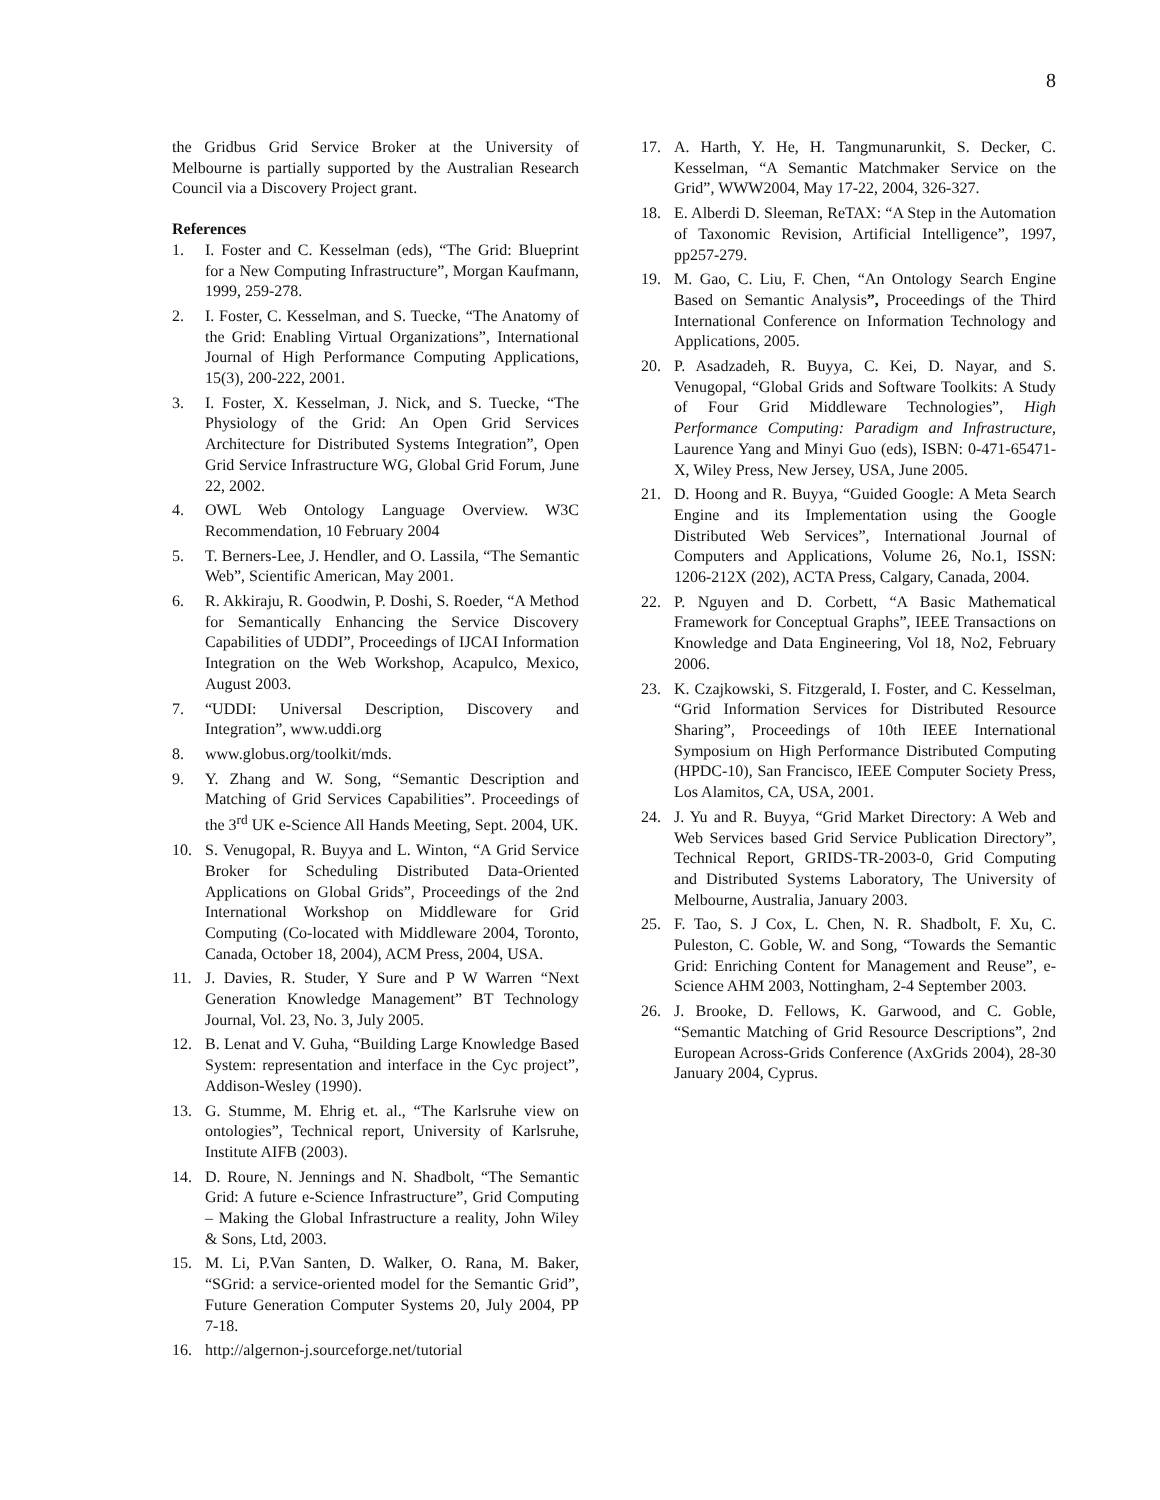8
the Gridbus Grid Service Broker at the University of Melbourne is partially supported by the Australian Research Council via a Discovery Project grant.
References
1. I. Foster and C. Kesselman (eds), “The Grid: Blueprint for a New Computing Infrastructure”, Morgan Kaufmann, 1999, 259-278.
2. I. Foster, C. Kesselman, and S. Tuecke, “The Anatomy of the Grid: Enabling Virtual Organizations”, International Journal of High Performance Computing Applications, 15(3), 200-222, 2001.
3. I. Foster, X. Kesselman, J. Nick, and S. Tuecke, “The Physiology of the Grid: An Open Grid Services Architecture for Distributed Systems Integration”, Open Grid Service Infrastructure WG, Global Grid Forum, June 22, 2002.
4. OWL Web Ontology Language Overview. W3C Recommendation, 10 February 2004
5. T. Berners-Lee, J. Hendler, and O. Lassila, “The Semantic Web”, Scientific American, May 2001.
6. R. Akkiraju, R. Goodwin, P. Doshi, S. Roeder, “A Method for Semantically Enhancing the Service Discovery Capabilities of UDDI”, Proceedings of IJCAI Information Integration on the Web Workshop, Acapulco, Mexico, August 2003.
7. “UDDI: Universal Description, Discovery and Integration”, www.uddi.org
8. www.globus.org/toolkit/mds.
9. Y. Zhang and W. Song, “Semantic Description and Matching of Grid Services Capabilities”. Proceedings of the 3<sup>rd</sup> UK e-Science All Hands Meeting, Sept. 2004, UK.
10. S. Venugopal, R. Buyya and L. Winton, “A Grid Service Broker for Scheduling Distributed Data-Oriented Applications on Global Grids”, Proceedings of the 2nd International Workshop on Middleware for Grid Computing (Co-located with Middleware 2004, Toronto, Canada, October 18, 2004), ACM Press, 2004, USA.
11. J. Davies, R. Studer, Y Sure and P W Warren “Next Generation Knowledge Management” BT Technology Journal, Vol. 23, No. 3, July 2005.
12. B. Lenat and V. Guha, “Building Large Knowledge Based System: representation and interface in the Cyc project”, Addison-Wesley (1990).
13. G. Stumme, M. Ehrig et. al., “The Karlsruhe view on ontologies”, Technical report, University of Karlsruhe, Institute AIFB (2003).
14. D. Roure, N. Jennings and N. Shadbolt, “The Semantic Grid: A future e-Science Infrastructure”, Grid Computing – Making the Global Infrastructure a reality, John Wiley & Sons, Ltd, 2003.
15. M. Li, P.Van Santen, D. Walker, O. Rana, M. Baker, “SGrid: a service-oriented model for the Semantic Grid”, Future Generation Computer Systems 20, July 2004, PP 7-18.
16. http://algernon-j.sourceforge.net/tutorial
17. A. Harth, Y. He, H. Tangmunarunkit, S. Decker, C. Kesselman, “A Semantic Matchmaker Service on the Grid”, WWW2004, May 17-22, 2004, 326-327.
18. E. Alberdi D. Sleeman, ReTAX: “A Step in the Automation of Taxonomic Revision, Artificial Intelligence”, 1997, pp257-279.
19. M. Gao, C. Liu, F. Chen, “An Ontology Search Engine Based on Semantic Analysis”, Proceedings of the Third International Conference on Information Technology and Applications, 2005.
20. P. Asadzadeh, R. Buyya, C. Kei, D. Nayar, and S. Venugopal, “Global Grids and Software Toolkits: A Study of Four Grid Middleware Technologies”, High Performance Computing: Paradigm and Infrastructure, Laurence Yang and Minyi Guo (eds), ISBN: 0-471-65471-X, Wiley Press, New Jersey, USA, June 2005.
21. D. Hoong and R. Buyya, “Guided Google: A Meta Search Engine and its Implementation using the Google Distributed Web Services”, International Journal of Computers and Applications, Volume 26, No.1, ISSN: 1206-212X (202), ACTA Press, Calgary, Canada, 2004.
22. P. Nguyen and D. Corbett, “A Basic Mathematical Framework for Conceptual Graphs”, IEEE Transactions on Knowledge and Data Engineering, Vol 18, No2, February 2006.
23. K. Czajkowski, S. Fitzgerald, I. Foster, and C. Kesselman, “Grid Information Services for Distributed Resource Sharing”, Proceedings of 10th IEEE International Symposium on High Performance Distributed Computing (HPDC-10), San Francisco, IEEE Computer Society Press, Los Alamitos, CA, USA, 2001.
24. J. Yu and R. Buyya, “Grid Market Directory: A Web and Web Services based Grid Service Publication Directory”, Technical Report, GRIDS-TR-2003-0, Grid Computing and Distributed Systems Laboratory, The University of Melbourne, Australia, January 2003.
25. F. Tao, S. J Cox, L. Chen, N. R. Shadbolt, F. Xu, C. Puleston, C. Goble, W. and Song, “Towards the Semantic Grid: Enriching Content for Management and Reuse”, e-Science AHM 2003, Nottingham, 2-4 September 2003.
26. J. Brooke, D. Fellows, K. Garwood, and C. Goble, “Semantic Matching of Grid Resource Descriptions”, 2nd European Across-Grids Conference (AxGrids 2004), 28-30 January 2004, Cyprus.